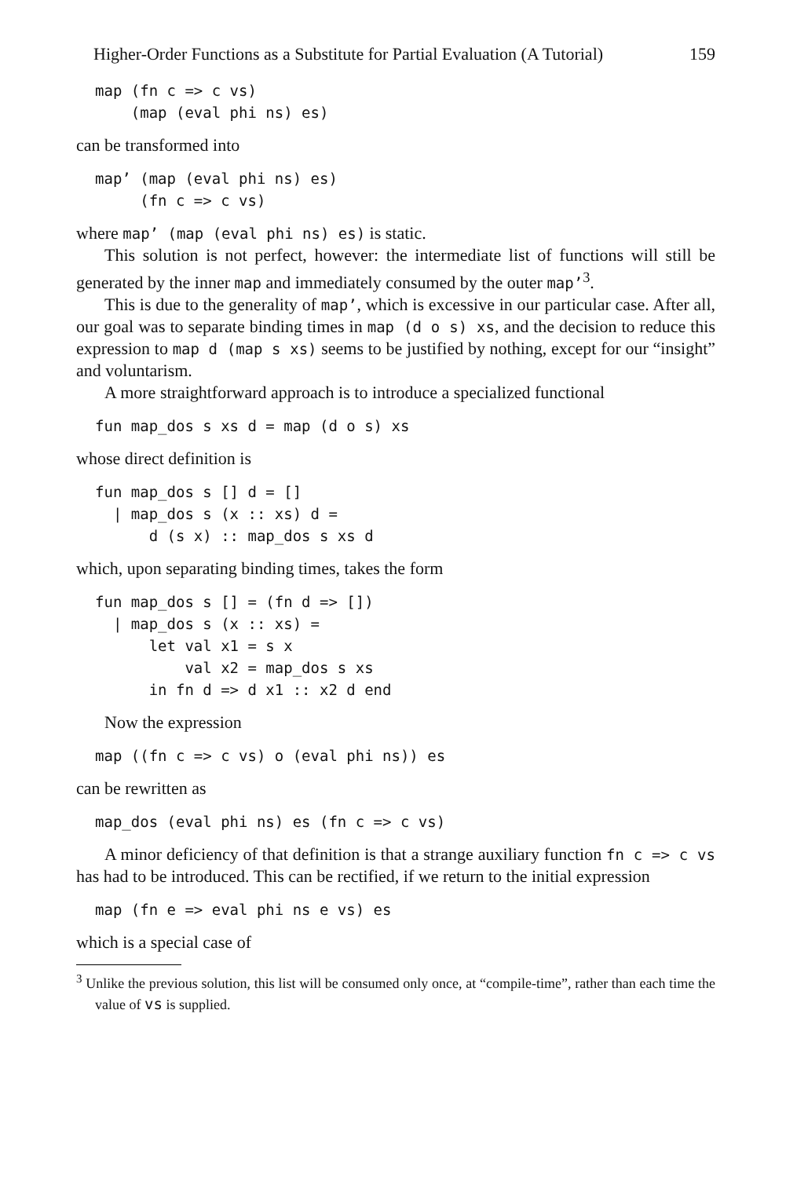Higher-Order Functions as a Substitute for Partial Evaluation (A Tutorial) 159
map (fn c => c vs)
    (map (eval phi ns) es)
can be transformed into
map’ (map (eval phi ns) es)
     (fn c => c vs)
where map’ (map (eval phi ns) es) is static.
This solution is not perfect, however: the intermediate list of functions will still be generated by the inner map and immediately consumed by the outer map’<sup>3</sup>.
This is due to the generality of map’, which is excessive in our particular case. After all, our goal was to separate binding times in map (d o s) xs, and the decision to reduce this expression to map d (map s xs) seems to be justified by nothing, except for our “insight” and voluntarism.
A more straightforward approach is to introduce a specialized functional
fun map_dos s xs d = map (d o s) xs
whose direct definition is
fun map_dos s [] d = []
  | map_dos s (x :: xs) d =
      d (s x) :: map_dos s xs d
which, upon separating binding times, takes the form
fun map_dos s [] = (fn d => [])
  | map_dos s (x :: xs) =
      let val x1 = s x
          val x2 = map_dos s xs
      in fn d => d x1 :: x2 d end
Now the expression
map ((fn c => c vs) o (eval phi ns)) es
can be rewritten as
map_dos (eval phi ns) es (fn c => c vs)
A minor deficiency of that definition is that a strange auxiliary function fn c => c vs has had to be introduced. This can be rectified, if we return to the initial expression
map (fn e => eval phi ns e vs) es
which is a special case of
<sup>3</sup> Unlike the previous solution, this list will be consumed only once, at “compile-time”, rather than each time the value of vs is supplied.